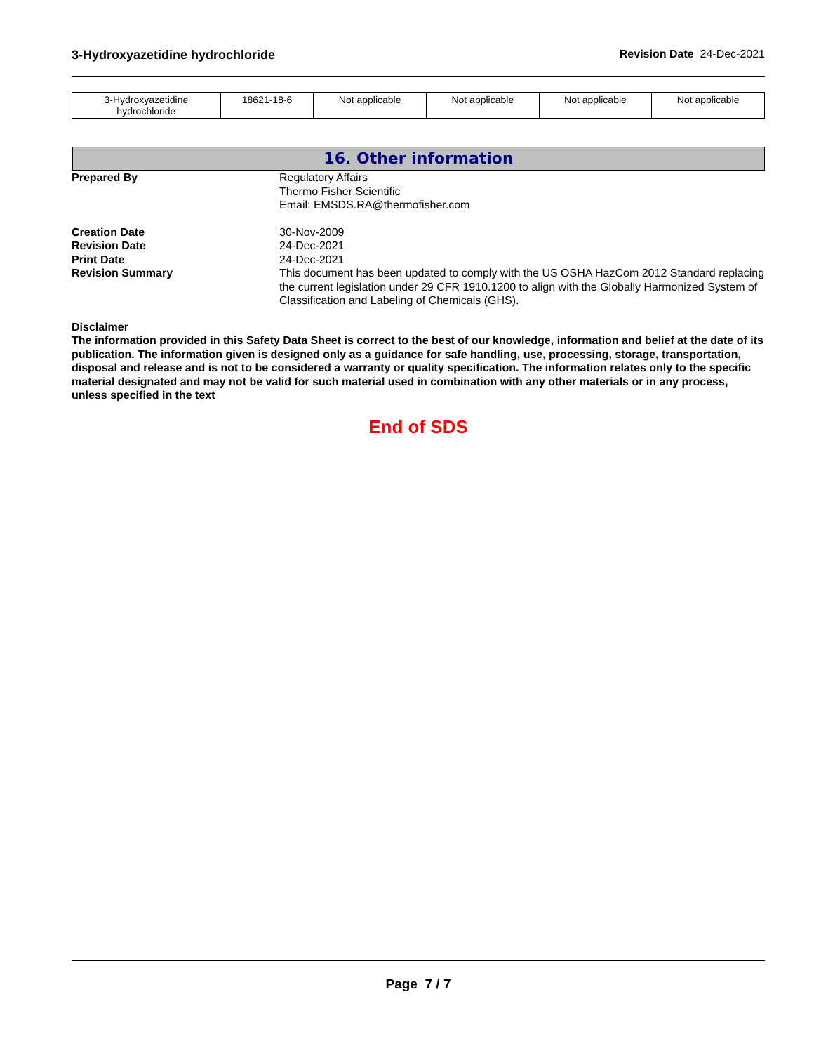3-Hydroxyazetidine hydrochloride Revision Date 24-Dec-2021
| 3-Hydroxyazetidine hydrochloride | 18621-18-6 | Not applicable | Not applicable | Not applicable | Not applicable |
16. Other information
Prepared By Regulatory Affairs
Thermo Fisher Scientific
Email: EMSDS.RA@thermofisher.com
Creation Date 30-Nov-2009
Revision Date 24-Dec-2021
Print Date 24-Dec-2021
Revision Summary This document has been updated to comply with the US OSHA HazCom 2012 Standard replacing the current legislation under 29 CFR 1910.1200 to align with the Globally Harmonized System of Classification and Labeling of Chemicals (GHS).
Disclaimer
The information provided in this Safety Data Sheet is correct to the best of our knowledge, information and belief at the date of its publication. The information given is designed only as a guidance for safe handling, use, processing, storage, transportation, disposal and release and is not to be considered a warranty or quality specification. The information relates only to the specific material designated and may not be valid for such material used in combination with any other materials or in any process, unless specified in the text
End of SDS
Page 7 / 7